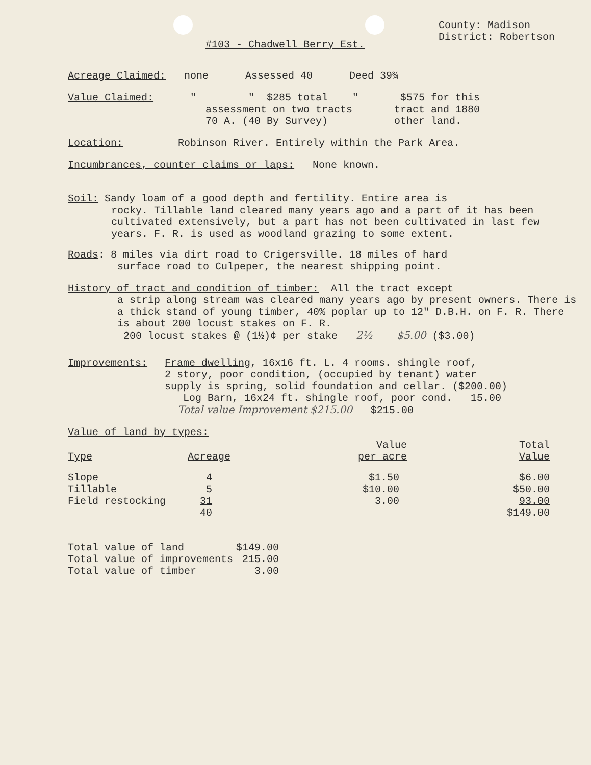County: Madison
District: Robertson
#103 - Chadwell Berry Est.
Acreage Claimed: none Assessed 40 Deed 39¾
| Value Claimed: " | " $285 total " assessment on two tracts 70 A. (40 By Survey) | $575 for this tract and 1880 other land. |
Location: Robinson River. Entirely within the Park Area.
Incumbrances, counter claims or laps: None known.
Soil: Sandy loam of a good depth and fertility. Entire area is
rocky. Tillable land cleared many years ago and a part of it has been cultivated extensively, but a part has not been cultivated in last few years. F. R. is used as woodland grazing to some extent.
Roads: 8 miles via dirt road to Crigersville. 18 miles of hard
surface road to Culpeper, the nearest shipping point.
History of tract and condition of timber: All the tract except
a strip along stream was cleared many years ago by present owners. There is a thick stand of young timber, 40% poplar up to 12" D.B.H. on F. R. There is about 200 locust stakes on F. R.
200 locust stakes @ (1½)¢ per stake 2½ $5.00 ($3.00)
| Improvements: | Frame dwelling , 16x16 ft. L. 4 rooms. shingle roof, 2 story, poor condition, (occupied by tenant) water supply is spring, solid foundation and cellar. ($200.00) Log Barn, 16x24 ft. shingle roof, poor cond. 15.00 Total value Improvement $215.00 $215.00 |
Value of land by types:
| Type | Acreage | Value per acre | Total Value |
| --- | --- | --- | --- |
| Slope | 4 | $1.50 | $6.00 |
| Tillable | 5 | $10.00 | $50.00 |
| Field restocking | 31 | 3.00 | 93.00 |
| | 40 | | $149.00 |
| Total value of land | $149.00 |
| Total value of improvements | 215.00 |
| Total value of timber | 3.00 |